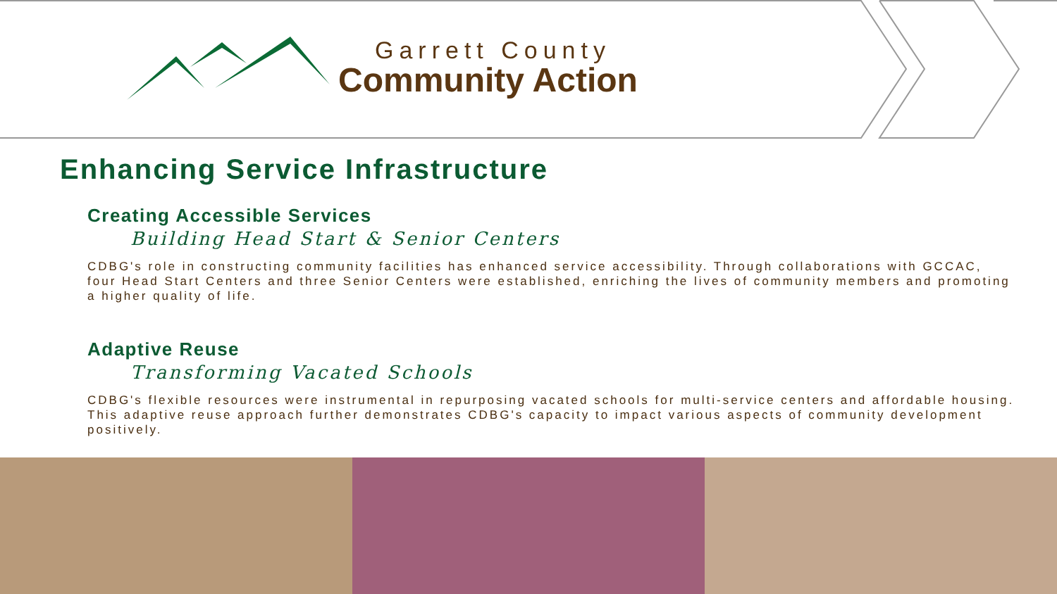Garrett County
Community Action
Enhancing Service Infrastructure
Creating Accessible Services
Building Head Start & Senior Centers
CDBG's role in constructing community facilities has enhanced service accessibility. Through collaborations with GCCAC, four Head Start Centers and three Senior Centers were established, enriching the lives of community members and promoting a higher quality of life.
Adaptive Reuse
Transforming Vacated Schools
CDBG's flexible resources were instrumental in repurposing vacated schools for multi-service centers and affordable housing. This adaptive reuse approach further demonstrates CDBG's capacity to impact various aspects of community development positively.